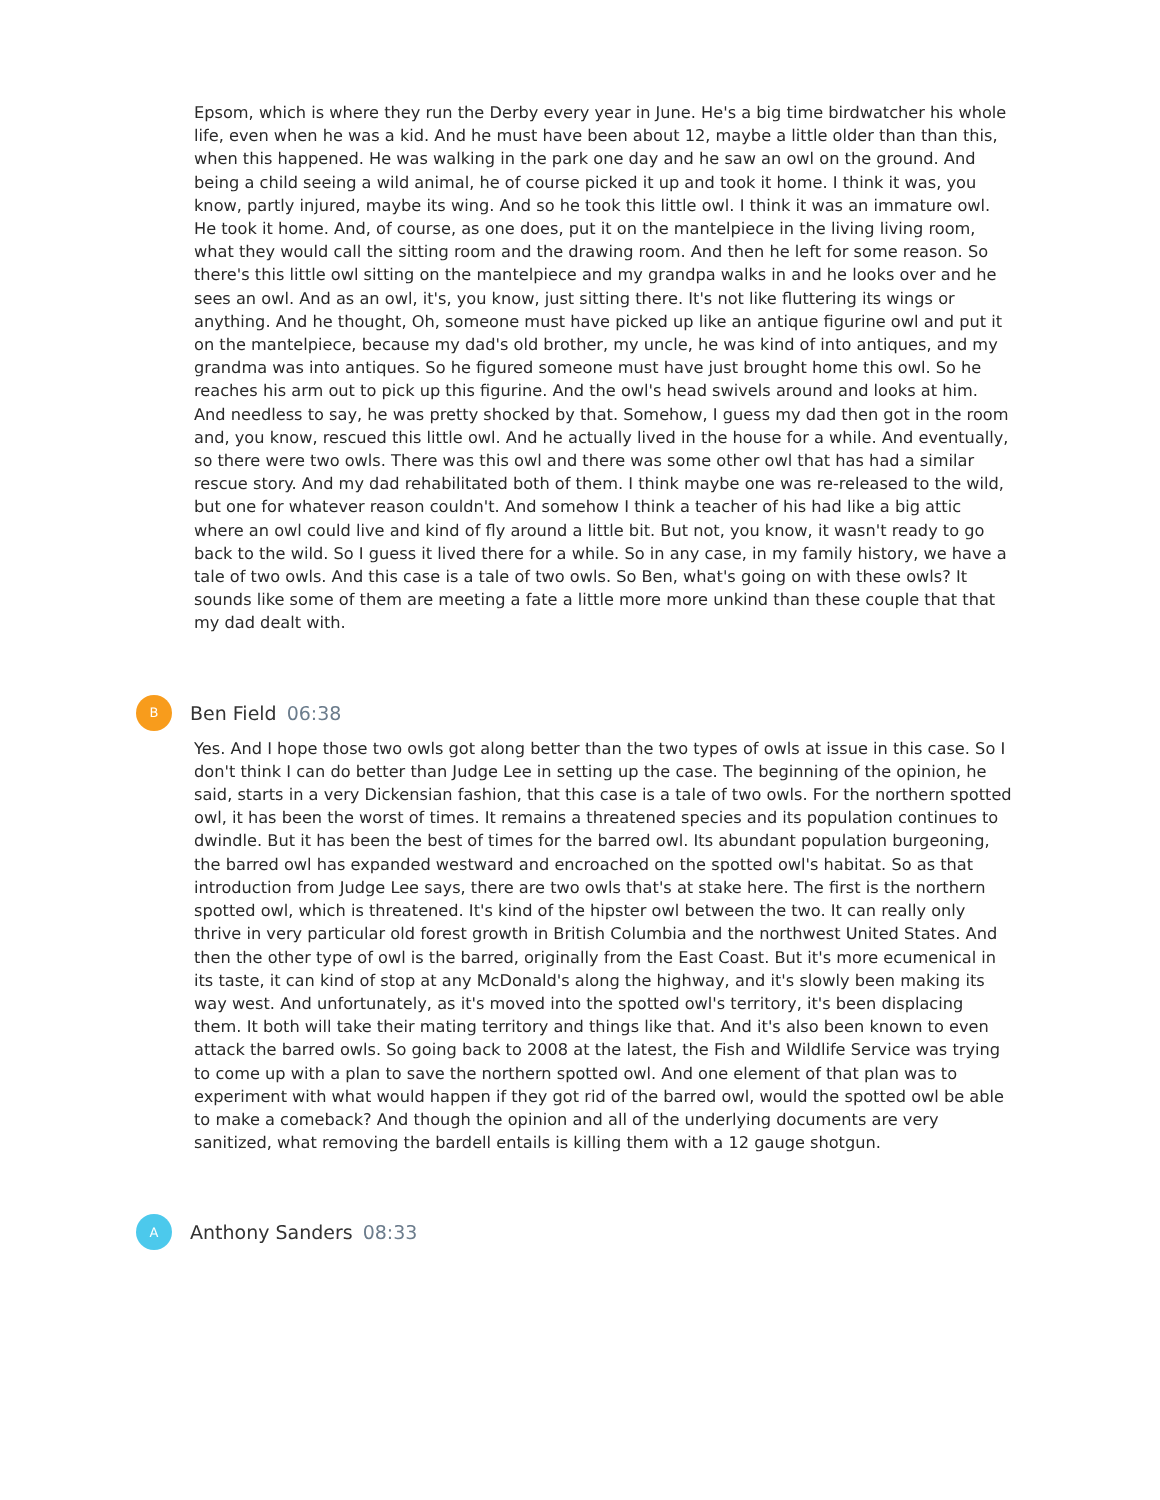Epsom, which is where they run the Derby every year in June. He's a big time birdwatcher his whole life, even when he was a kid. And he must have been about 12, maybe a little older than than this, when this happened. He was walking in the park one day and he saw an owl on the ground. And being a child seeing a wild animal, he of course picked it up and took it home. I think it was, you know, partly injured, maybe its wing. And so he took this little owl. I think it was an immature owl. He took it home. And, of course, as one does, put it on the mantelpiece in the living living room, what they would call the sitting room and the drawing room. And then he left for some reason. So there's this little owl sitting on the mantelpiece and my grandpa walks in and he looks over and he sees an owl. And as an owl, it's, you know, just sitting there. It's not like fluttering its wings or anything. And he thought, Oh, someone must have picked up like an antique figurine owl and put it on the mantelpiece, because my dad's old brother, my uncle, he was kind of into antiques, and my grandma was into antiques. So he figured someone must have just brought home this owl. So he reaches his arm out to pick up this figurine. And the owl's head swivels around and looks at him. And needless to say, he was pretty shocked by that. Somehow, I guess my dad then got in the room and, you know, rescued this little owl. And he actually lived in the house for a while. And eventually, so there were two owls. There was this owl and there was some other owl that has had a similar rescue story. And my dad rehabilitated both of them. I think maybe one was re-released to the wild, but one for whatever reason couldn't. And somehow I think a teacher of his had like a big attic where an owl could live and kind of fly around a little bit. But not, you know, it wasn't ready to go back to the wild. So I guess it lived there for a while. So in any case, in my family history, we have a tale of two owls. And this case is a tale of two owls. So Ben, what's going on with these owls? It sounds like some of them are meeting a fate a little more more unkind than these couple that that my dad dealt with.
B
Ben Field 06:38
Yes. And I hope those two owls got along better than the two types of owls at issue in this case. So I don't think I can do better than Judge Lee in setting up the case. The beginning of the opinion, he said, starts in a very Dickensian fashion, that this case is a tale of two owls. For the northern spotted owl, it has been the worst of times. It remains a threatened species and its population continues to dwindle. But it has been the best of times for the barred owl. Its abundant population burgeoning, the barred owl has expanded westward and encroached on the spotted owl's habitat. So as that introduction from Judge Lee says, there are two owls that's at stake here. The first is the northern spotted owl, which is threatened. It's kind of the hipster owl between the two. It can really only thrive in very particular old forest growth in British Columbia and the northwest United States. And then the other type of owl is the barred, originally from the East Coast. But it's more ecumenical in its taste, it can kind of stop at any McDonald's along the highway, and it's slowly been making its way west. And unfortunately, as it's moved into the spotted owl's territory, it's been displacing them. It both will take their mating territory and things like that. And it's also been known to even attack the barred owls. So going back to 2008 at the latest, the Fish and Wildlife Service was trying to come up with a plan to save the northern spotted owl. And one element of that plan was to experiment with what would happen if they got rid of the barred owl, would the spotted owl be able to make a comeback? And though the opinion and all of the underlying documents are very sanitized, what removing the bardell entails is killing them with a 12 gauge shotgun.
A
Anthony Sanders 08:33